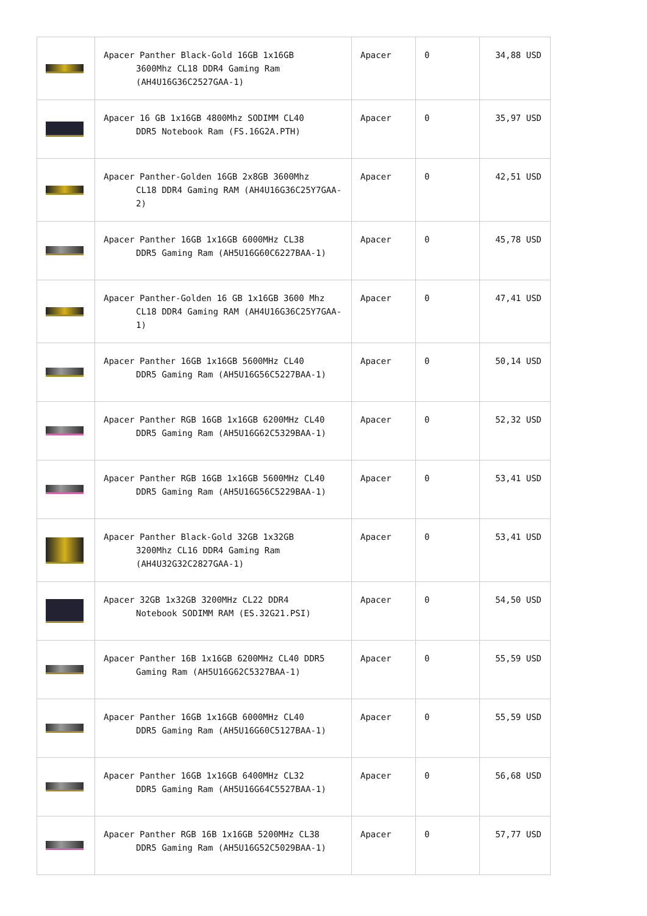| | Apacer Panther Black-Gold 16GB 1x16GB 3600Mhz CL18 DDR4 Gaming Ram (AH4U16G36C2527GAA-1) | Apacer | 0 | 34,88 USD |
| | Apacer 16 GB 1x16GB 4800Mhz SODIMM CL40 DDR5 Notebook Ram (FS.16G2A.PTH) | Apacer | 0 | 35,97 USD |
| | Apacer Panther-Golden 16GB 2x8GB 3600Mhz CL18 DDR4 Gaming RAM (AH4U16G36C25Y7GAA-2) | Apacer | 0 | 42,51 USD |
| | Apacer Panther 16GB 1x16GB 6000MHz CL38 DDR5 Gaming Ram (AH5U16G60C6227BAA-1) | Apacer | 0 | 45,78 USD |
| | Apacer Panther-Golden 16 GB 1x16GB 3600 Mhz CL18 DDR4 Gaming RAM (AH4U16G36C25Y7GAA-1) | Apacer | 0 | 47,41 USD |
| | Apacer Panther 16GB 1x16GB 5600MHz CL40 DDR5 Gaming Ram (AH5U16G56C5227BAA-1) | Apacer | 0 | 50,14 USD |
| | Apacer Panther RGB 16GB 1x16GB 6200MHz CL40 DDR5 Gaming Ram (AH5U16G62C5329BAA-1) | Apacer | 0 | 52,32 USD |
| | Apacer Panther RGB 16GB 1x16GB 5600MHz CL40 DDR5 Gaming Ram (AH5U16G56C5229BAA-1) | Apacer | 0 | 53,41 USD |
| | Apacer Panther Black-Gold 32GB 1x32GB 3200Mhz CL16 DDR4 Gaming Ram (AH4U32G32C2827GAA-1) | Apacer | 0 | 53,41 USD |
| | Apacer 32GB 1x32GB 3200MHz CL22 DDR4 Notebook SODIMM RAM (ES.32G21.PSI) | Apacer | 0 | 54,50 USD |
| | Apacer Panther 16B 1x16GB 6200MHz CL40 DDR5 Gaming Ram (AH5U16G62C5327BAA-1) | Apacer | 0 | 55,59 USD |
| | Apacer Panther 16GB 1x16GB 6000MHz CL40 DDR5 Gaming Ram (AH5U16G60C5127BAA-1) | Apacer | 0 | 55,59 USD |
| | Apacer Panther 16GB 1x16GB 6400MHz CL32 DDR5 Gaming Ram (AH5U16G64C5527BAA-1) | Apacer | 0 | 56,68 USD |
| | Apacer Panther RGB 16B 1x16GB 5200MHz CL38 DDR5 Gaming Ram (AH5U16G52C5029BAA-1) | Apacer | 0 | 57,77 USD |